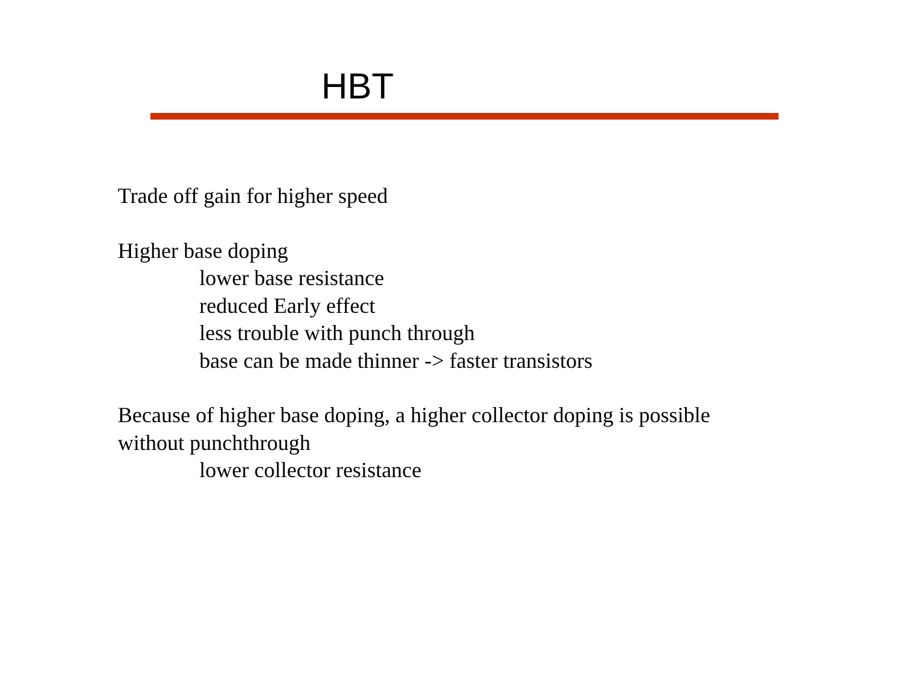HBT
Trade off gain for higher speed
Higher base doping
lower base resistance
reduced Early effect
less trouble with punch through
base can be made thinner -> faster transistors
Because of higher base doping, a higher collector doping is possible
without punchthrough
lower collector resistance